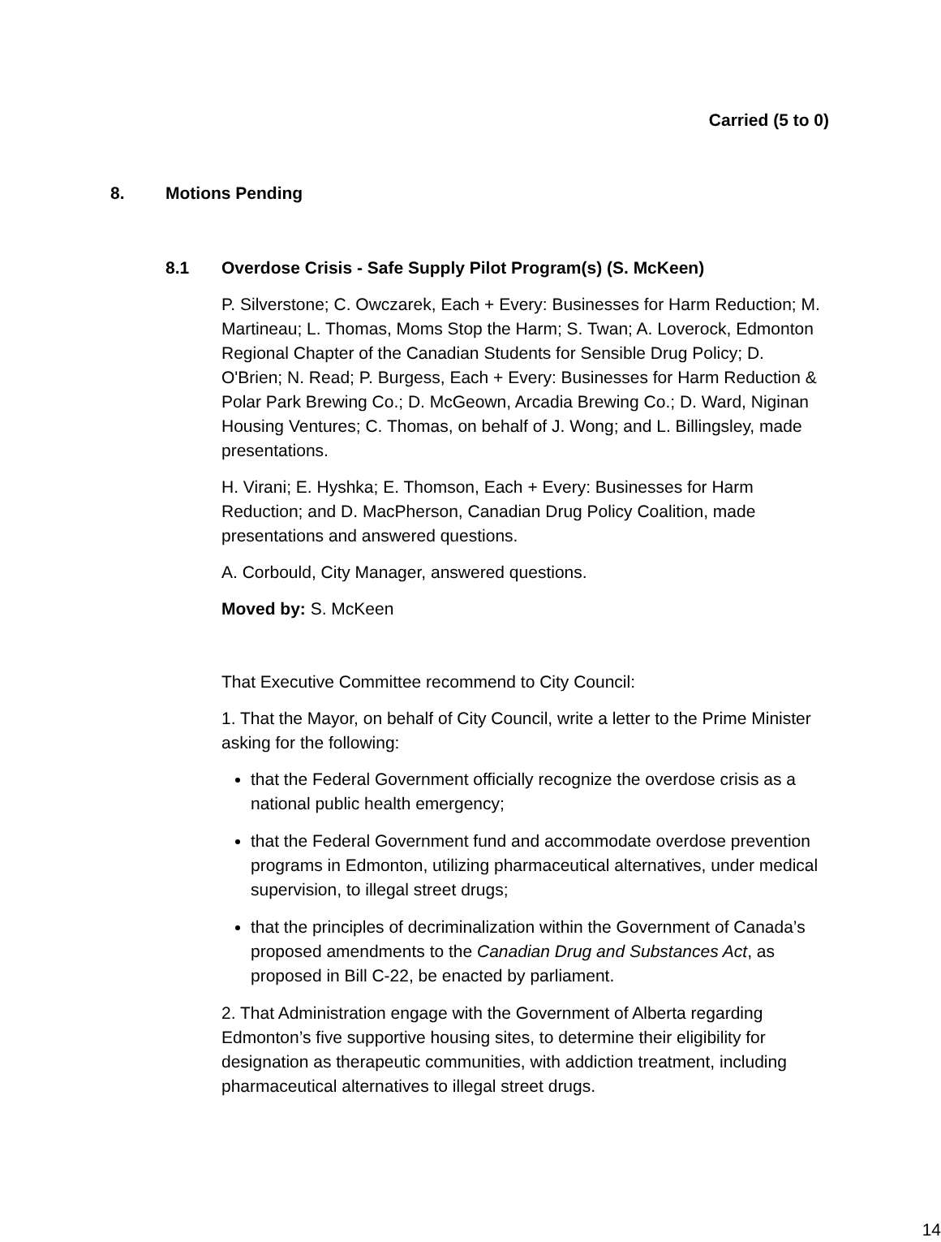Carried (5 to 0)
8. Motions Pending
8.1 Overdose Crisis - Safe Supply Pilot Program(s) (S. McKeen)
P. Silverstone; C. Owczarek, Each + Every: Businesses for Harm Reduction; M. Martineau; L. Thomas, Moms Stop the Harm; S. Twan; A. Loverock, Edmonton Regional Chapter of the Canadian Students for Sensible Drug Policy; D. O'Brien; N. Read; P. Burgess, Each + Every: Businesses for Harm Reduction & Polar Park Brewing Co.; D. McGeown, Arcadia Brewing Co.; D. Ward, Niginan Housing Ventures; C. Thomas, on behalf of J. Wong; and L. Billingsley, made presentations.
H. Virani; E. Hyshka; E. Thomson, Each + Every: Businesses for Harm Reduction; and D. MacPherson, Canadian Drug Policy Coalition, made presentations and answered questions.
A. Corbould, City Manager, answered questions.
Moved by: S. McKeen
That Executive Committee recommend to City Council:
1. That the Mayor, on behalf of City Council, write a letter to the Prime Minister asking for the following:
that the Federal Government officially recognize the overdose crisis as a national public health emergency;
that the Federal Government fund and accommodate overdose prevention programs in Edmonton, utilizing pharmaceutical alternatives, under medical supervision, to illegal street drugs;
that the principles of decriminalization within the Government of Canada’s proposed amendments to the Canadian Drug and Substances Act, as proposed in Bill C-22, be enacted by parliament.
2. That Administration engage with the Government of Alberta regarding Edmonton’s five supportive housing sites, to determine their eligibility for designation as therapeutic communities, with addiction treatment, including pharmaceutical alternatives to illegal street drugs.
14